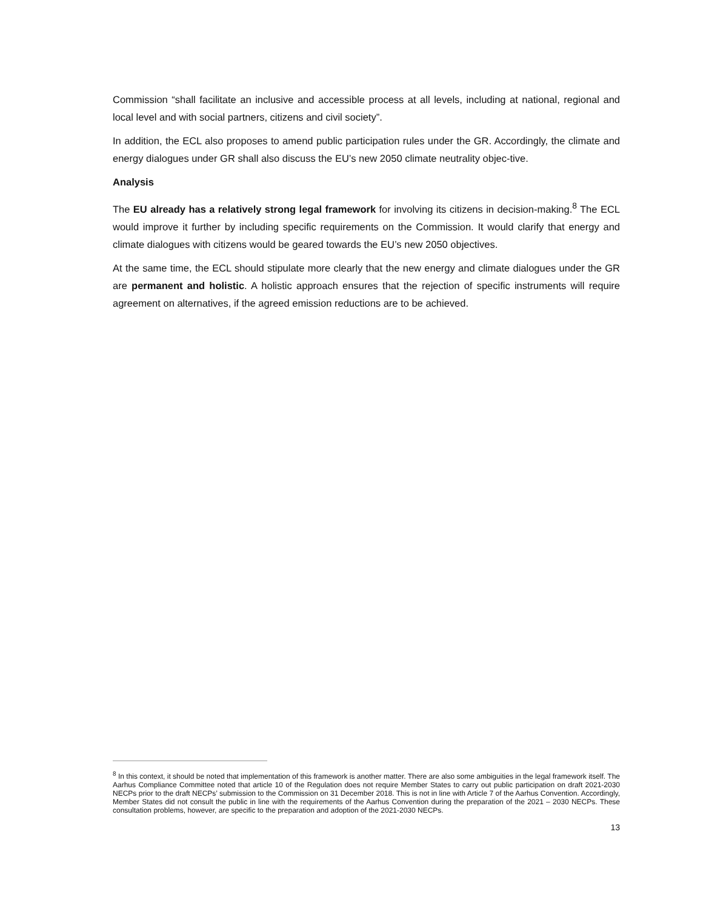Commission “shall facilitate an inclusive and accessible process at all levels, including at national, regional and local level and with social partners, citizens and civil society”.
In addition, the ECL also proposes to amend public participation rules under the GR. Accordingly, the climate and energy dialogues under GR shall also discuss the EU’s new 2050 climate neutrality objec-tive.
Analysis
The EU already has a relatively strong legal framework for involving its citizens in decision-making.<sup>8</sup> The ECL would improve it further by including specific requirements on the Commission. It would clarify that energy and climate dialogues with citizens would be geared towards the EU’s new 2050 objectives.
At the same time, the ECL should stipulate more clearly that the new energy and climate dialogues under the GR are permanent and holistic. A holistic approach ensures that the rejection of specific instruments will require agreement on alternatives, if the agreed emission reductions are to be achieved.
<sup>8</sup> In this context, it should be noted that implementation of this framework is another matter. There are also some ambiguities in the legal framework itself. The Aarhus Compliance Committee noted that article 10 of the Regulation does not require Member States to carry out public participation on draft 2021-2030 NECPs prior to the draft NECPs’ submission to the Commission on 31 December 2018. This is not in line with Article 7 of the Aarhus Convention. Accordingly, Member States did not consult the public in line with the requirements of the Aarhus Convention during the preparation of the 2021 – 2030 NECPs. These consultation problems, however, are specific to the preparation and adoption of the 2021-2030 NECPs.
13